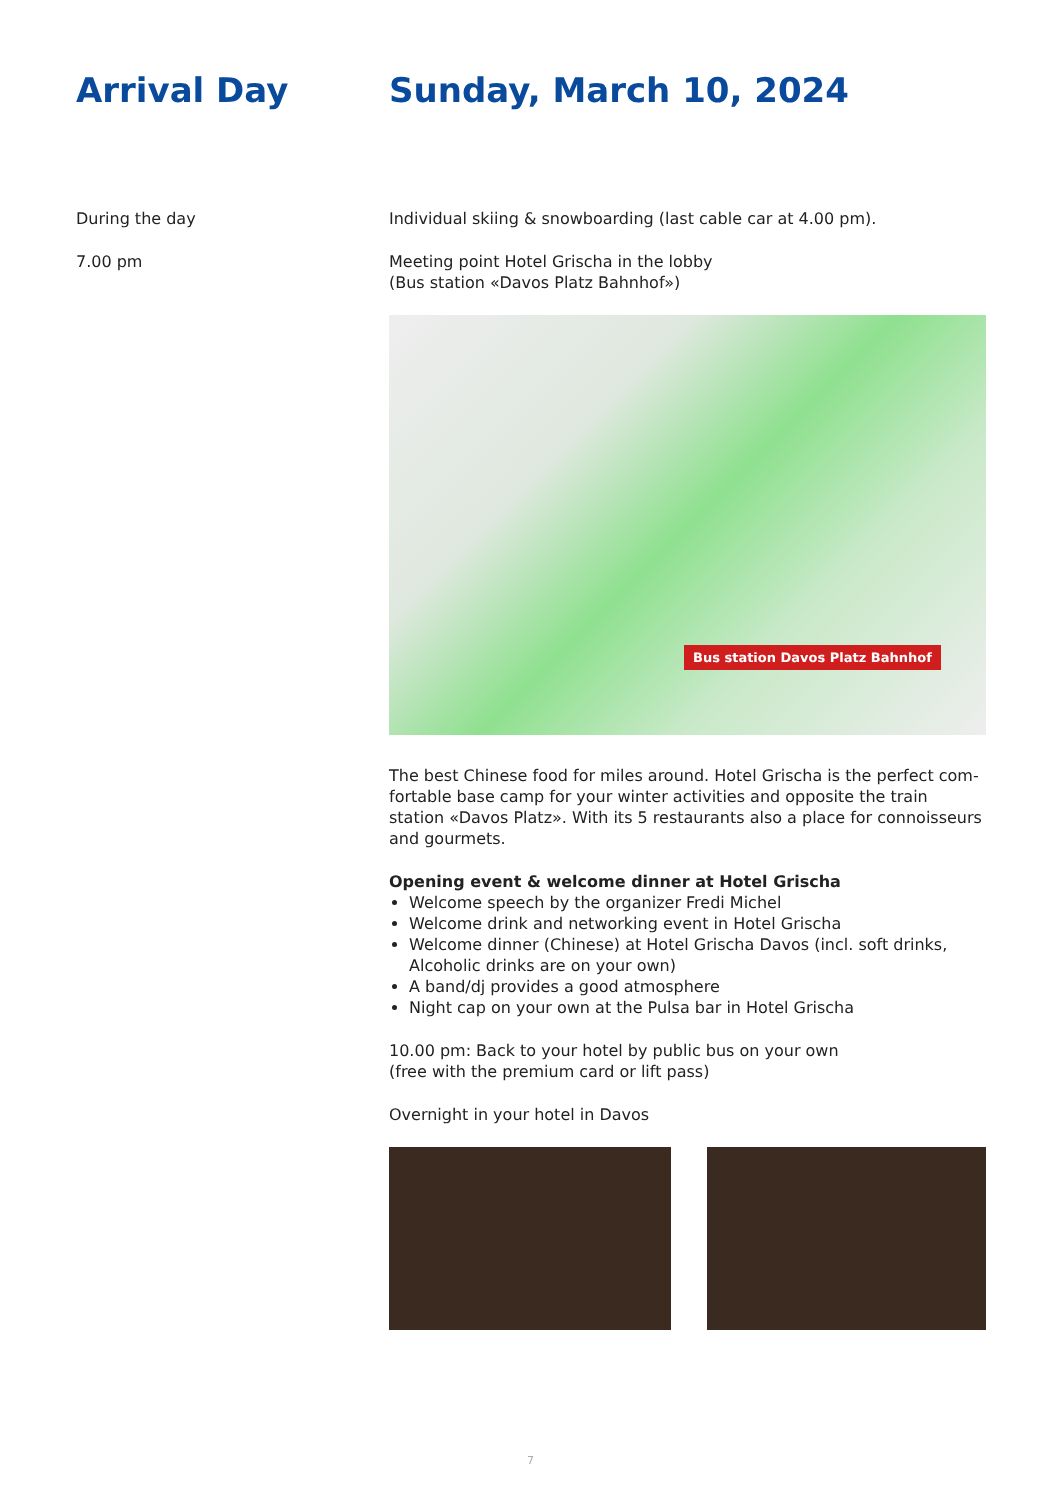Arrival Day Sunday, March 10, 2024
During the day Individual skiing & snowboarding (last cable car at 4.00 pm).
7.00 pm Meeting point Hotel Grischa in the lobby
(Bus station «Davos Platz Bahnhof»)
Bus station Davos Platz Bahnhof
The best Chinese food for miles around. Hotel Grischa is the perfect com-fortable base camp for your winter activities and opposite the train station «Davos Platz». With its 5 restaurants also a place for connoisseurs and gourmets.
Opening event & welcome dinner at Hotel Grischa
Welcome speech by the organizer Fredi Michel
Welcome drink and networking event in Hotel Grischa
Welcome dinner (Chinese) at Hotel Grischa Davos (incl. soft drinks, Alcoholic drinks are on your own)
A band/dj provides a good atmosphere
Night cap on your own at the Pulsa bar in Hotel Grischa
10.00 pm: Back to your hotel by public bus on your own
(free with the premium card or lift pass)
Overnight in your hotel in Davos
7